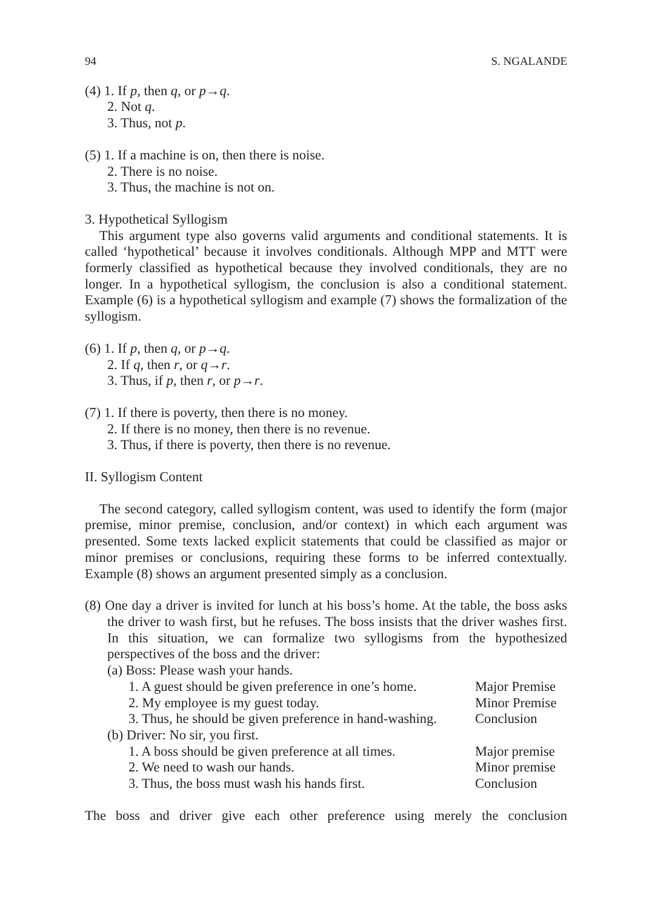94 S. NGALANDE
(4) 1. If p, then q, or p→q.
2. Not q.
3. Thus, not p.
(5) 1. If a machine is on, then there is noise.
2. There is no noise.
3. Thus, the machine is not on.
3. Hypothetical Syllogism
This argument type also governs valid arguments and conditional statements. It is called ‘hypothetical’ because it involves conditionals. Although MPP and MTT were formerly classified as hypothetical because they involved conditionals, they are no longer. In a hypothetical syllogism, the conclusion is also a conditional statement. Example (6) is a hypothetical syllogism and example (7) shows the formalization of the syllogism.
(6) 1. If p, then q, or p→q.
2. If q, then r, or q→r.
3. Thus, if p, then r, or p→r.
(7) 1. If there is poverty, then there is no money.
2. If there is no money, then there is no revenue.
3. Thus, if there is poverty, then there is no revenue.
II. Syllogism Content
The second category, called syllogism content, was used to identify the form (major premise, minor premise, conclusion, and/or context) in which each argument was presented. Some texts lacked explicit statements that could be classified as major or minor premises or conclusions, requiring these forms to be inferred contextually. Example (8) shows an argument presented simply as a conclusion.
(8) One day a driver is invited for lunch at his boss’s home. At the table, the boss asks the driver to wash first, but he refuses. The boss insists that the driver washes first. In this situation, we can formalize two syllogisms from the hypothesized perspectives of the boss and the driver:
(a) Boss: Please wash your hands.
| 1. A guest should be given preference in one’s home. | Major Premise |
| 2. My employee is my guest today. | Minor Premise |
| 3. Thus, he should be given preference in hand-washing. | Conclusion |
(b) Driver: No sir, you first.
| 1. A boss should be given preference at all times. | Major premise |
| 2. We need to wash our hands. | Minor premise |
| 3. Thus, the boss must wash his hands first. | Conclusion |
The boss and driver give each other preference using merely the conclusion